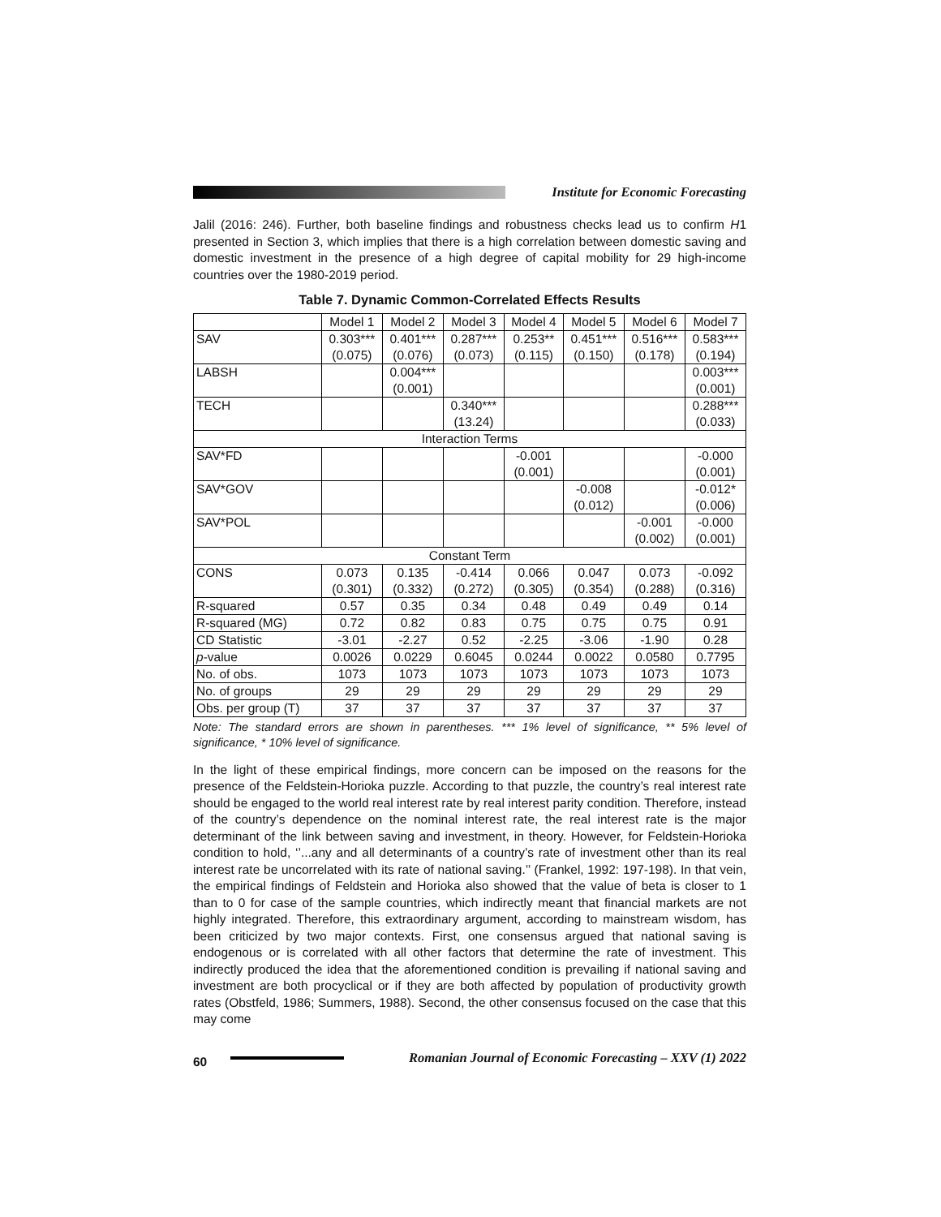Institute for Economic Forecasting
Jalil (2016: 246). Further, both baseline findings and robustness checks lead us to confirm H1 presented in Section 3, which implies that there is a high correlation between domestic saving and domestic investment in the presence of a high degree of capital mobility for 29 high-income countries over the 1980-2019 period.
Table 7. Dynamic Common-Correlated Effects Results
| | Model 1 | Model 2 | Model 3 | Model 4 | Model 5 | Model 6 | Model 7 |
| --- | --- | --- | --- | --- | --- | --- | --- |
| SAV | 0.303*** (0.075) | 0.401*** (0.076) | 0.287*** (0.073) | 0.253** (0.115) | 0.451*** (0.150) | 0.516*** (0.178) | 0.583*** (0.194) |
| LABSH | | 0.004*** (0.001) | | | | | 0.003*** (0.001) |
| TECH | | | 0.340*** (13.24) | | | | 0.288*** (0.033) |
| Interaction Terms | | | | | | | |
| SAV*FD | | | | -0.001 (0.001) | | | -0.000 (0.001) |
| SAV*GOV | | | | | -0.008 (0.012) | | -0.012* (0.006) |
| SAV*POL | | | | | | -0.001 (0.002) | -0.000 (0.001) |
| Constant Term | | | | | | | |
| CONS | 0.073 (0.301) | 0.135 (0.332) | -0.414 (0.272) | 0.066 (0.305) | 0.047 (0.354) | 0.073 (0.288) | -0.092 (0.316) |
| R-squared | 0.57 | 0.35 | 0.34 | 0.48 | 0.49 | 0.49 | 0.14 |
| R-squared (MG) | 0.72 | 0.82 | 0.83 | 0.75 | 0.75 | 0.75 | 0.91 |
| CD Statistic | -3.01 | -2.27 | 0.52 | -2.25 | -3.06 | -1.90 | 0.28 |
| p -value | 0.0026 | 0.0229 | 0.6045 | 0.0244 | 0.0022 | 0.0580 | 0.7795 |
| No. of obs. | 1073 | 1073 | 1073 | 1073 | 1073 | 1073 | 1073 |
| No. of groups | 29 | 29 | 29 | 29 | 29 | 29 | 29 |
| Obs. per group (T) | 37 | 37 | 37 | 37 | 37 | 37 | 37 |
Note: The standard errors are shown in parentheses. *** 1% level of significance, ** 5% level of significance, * 10% level of significance.
In the light of these empirical findings, more concern can be imposed on the reasons for the presence of the Feldstein-Horioka puzzle. According to that puzzle, the country’s real interest rate should be engaged to the world real interest rate by real interest parity condition. Therefore, instead of the country’s dependence on the nominal interest rate, the real interest rate is the major determinant of the link between saving and investment, in theory. However, for Feldstein-Horioka condition to hold, ‘’...any and all determinants of a country’s rate of investment other than its real interest rate be uncorrelated with its rate of national saving.’’ (Frankel, 1992: 197-198). In that vein, the empirical findings of Feldstein and Horioka also showed that the value of beta is closer to 1 than to 0 for case of the sample countries, which indirectly meant that financial markets are not highly integrated. Therefore, this extraordinary argument, according to mainstream wisdom, has been criticized by two major contexts. First, one consensus argued that national saving is endogenous or is correlated with all other factors that determine the rate of investment. This indirectly produced the idea that the aforementioned condition is prevailing if national saving and investment are both procyclical or if they are both affected by population of productivity growth rates (Obstfeld, 1986; Summers, 1988). Second, the other consensus focused on the case that this may come
60
Romanian Journal of Economic Forecasting – XXV (1) 2022